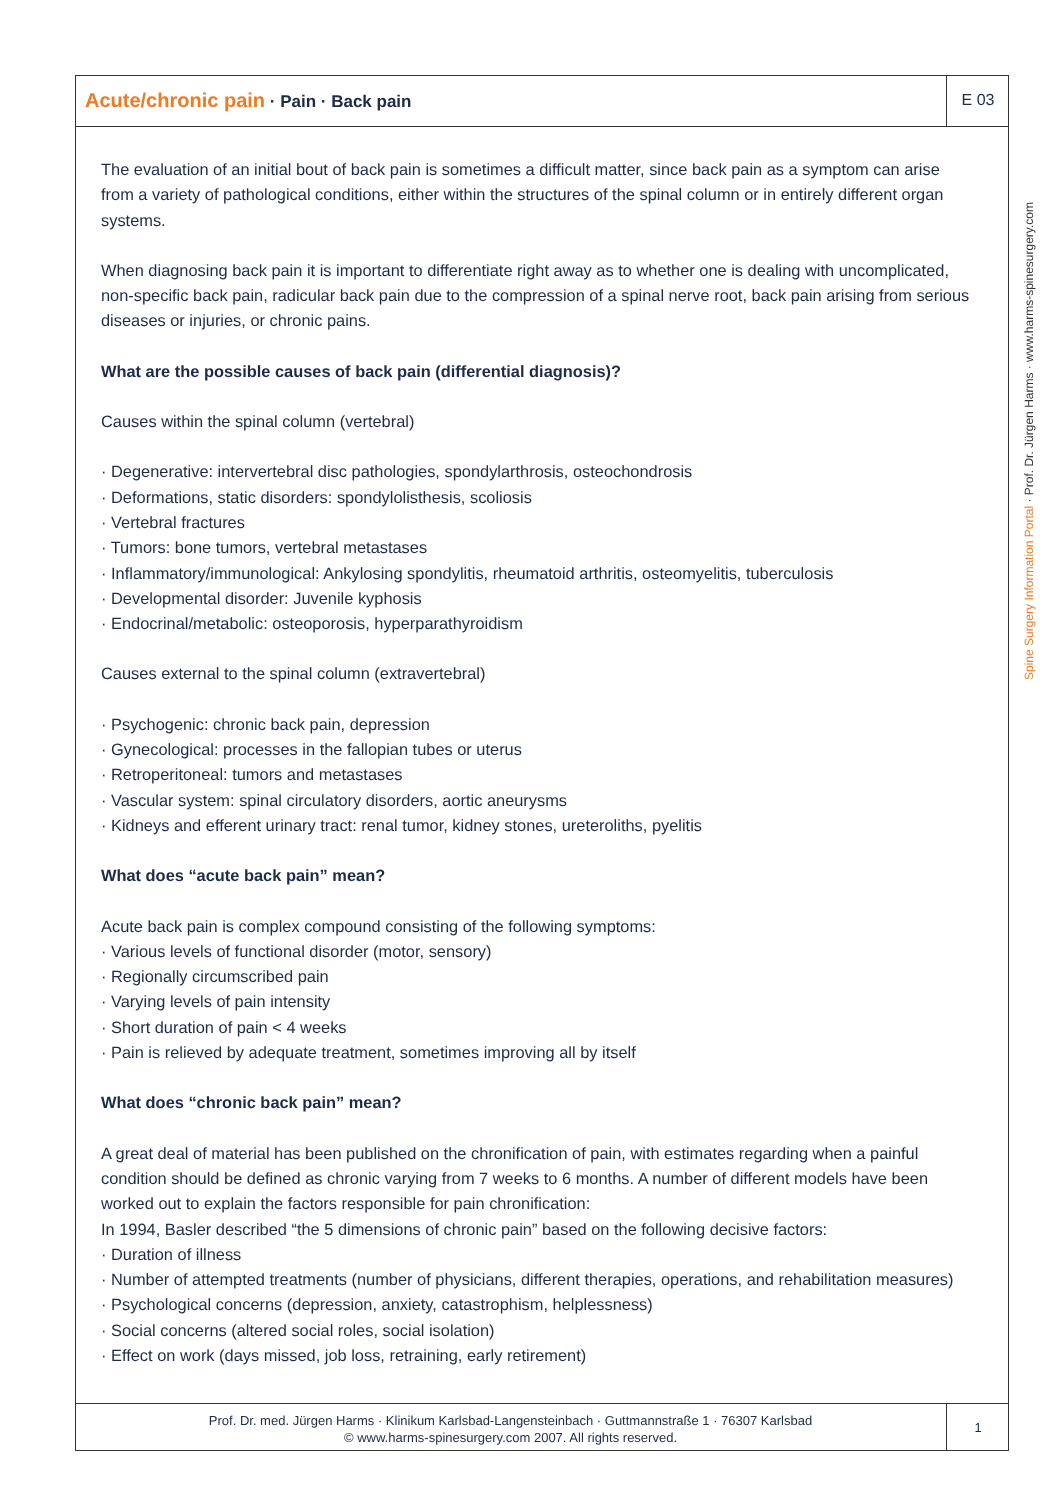Acute/chronic pain · Pain · Back pain
E 03
The evaluation of an initial bout of back pain is sometimes a difficult matter, since back pain as a symptom can arise from a variety of pathological conditions, either within the structures of the spinal column or in entirely different organ systems.
When diagnosing back pain it is important to differentiate right away as to whether one is dealing with uncomplicated, non-specific back pain, radicular back pain due to the compression of a spinal nerve root, back pain arising from serious diseases or injuries, or chronic pains.
What are the possible causes of back pain (differential diagnosis)?
Causes within the spinal column (vertebral)
· Degenerative: intervertebral disc pathologies, spondylarthrosis, osteochondrosis
· Deformations, static disorders: spondylolisthesis, scoliosis
· Vertebral fractures
· Tumors: bone tumors, vertebral metastases
· Inflammatory/immunological: Ankylosing spondylitis, rheumatoid arthritis, osteomyelitis, tuberculosis
· Developmental disorder: Juvenile kyphosis
· Endocrinal/metabolic: osteoporosis, hyperparathyroidism
Causes external to the spinal column (extravertebral)
· Psychogenic: chronic back pain, depression
· Gynecological: processes in the fallopian tubes or uterus
· Retroperitoneal: tumors and metastases
· Vascular system: spinal circulatory disorders, aortic aneurysms
· Kidneys and efferent urinary tract: renal tumor, kidney stones, ureteroliths, pyelitis
What does “acute back pain” mean?
Acute back pain is complex compound consisting of the following symptoms:
· Various levels of functional disorder (motor, sensory)
· Regionally circumscribed pain
· Varying levels of pain intensity
· Short duration of pain < 4 weeks
· Pain is relieved by adequate treatment, sometimes improving all by itself
What does “chronic back pain” mean?
A great deal of material has been published on the chronification of pain, with estimates regarding when a painful condition should be defined as chronic varying from 7 weeks to 6 months. A number of different models have been worked out to explain the factors responsible for pain chronification:
In 1994, Basler described “the 5 dimensions of chronic pain” based on the following decisive factors:
· Duration of illness
· Number of attempted treatments (number of physicians, different therapies, operations, and rehabilitation measures)
· Psychological concerns (depression, anxiety, catastrophism, helplessness)
· Social concerns (altered social roles, social isolation)
· Effect on work (days missed, job loss, retraining, early retirement)
Spine Surgery Information Portal · Prof. Dr. Jürgen Harms · www.harms-spinesurgery.com
Prof. Dr. med. Jürgen Harms · Klinikum Karlsbad-Langensteinbach · Guttmannstraße 1 · 76307 Karlsbad
© www.harms-spinesurgery.com 2007. All rights reserved.
1